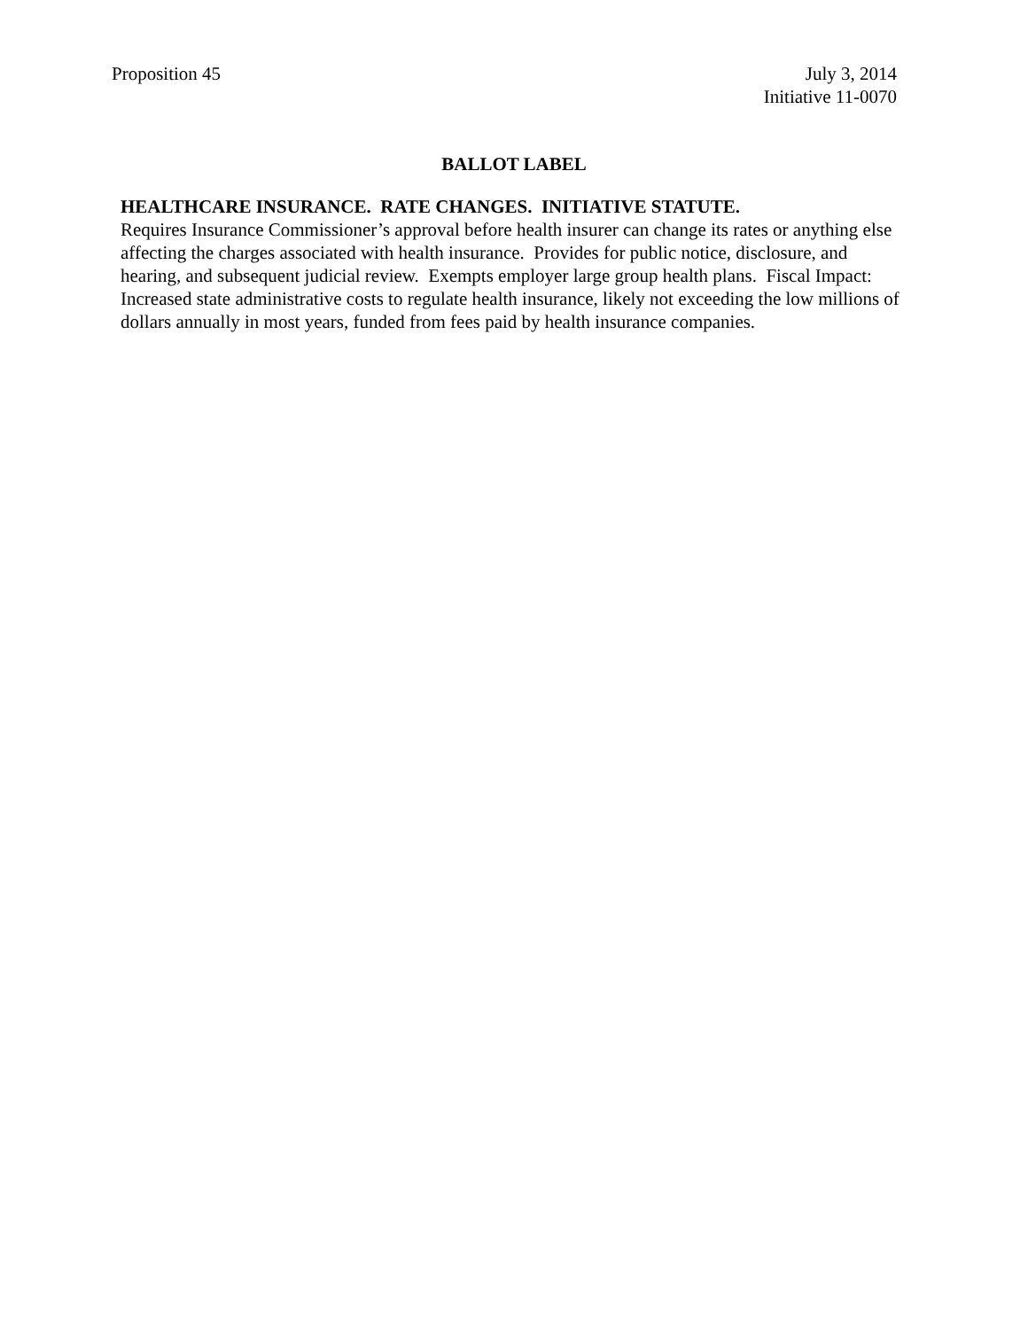Proposition 45 July 3, 2014
Initiative 11-0070
BALLOT LABEL
HEALTHCARE INSURANCE. RATE CHANGES. INITIATIVE STATUTE.
Requires Insurance Commissioner’s approval before health insurer can change its rates or anything else affecting the charges associated with health insurance. Provides for public notice, disclosure, and hearing, and subsequent judicial review. Exempts employer large group health plans. Fiscal Impact: Increased state administrative costs to regulate health insurance, likely not exceeding the low millions of dollars annually in most years, funded from fees paid by health insurance companies.